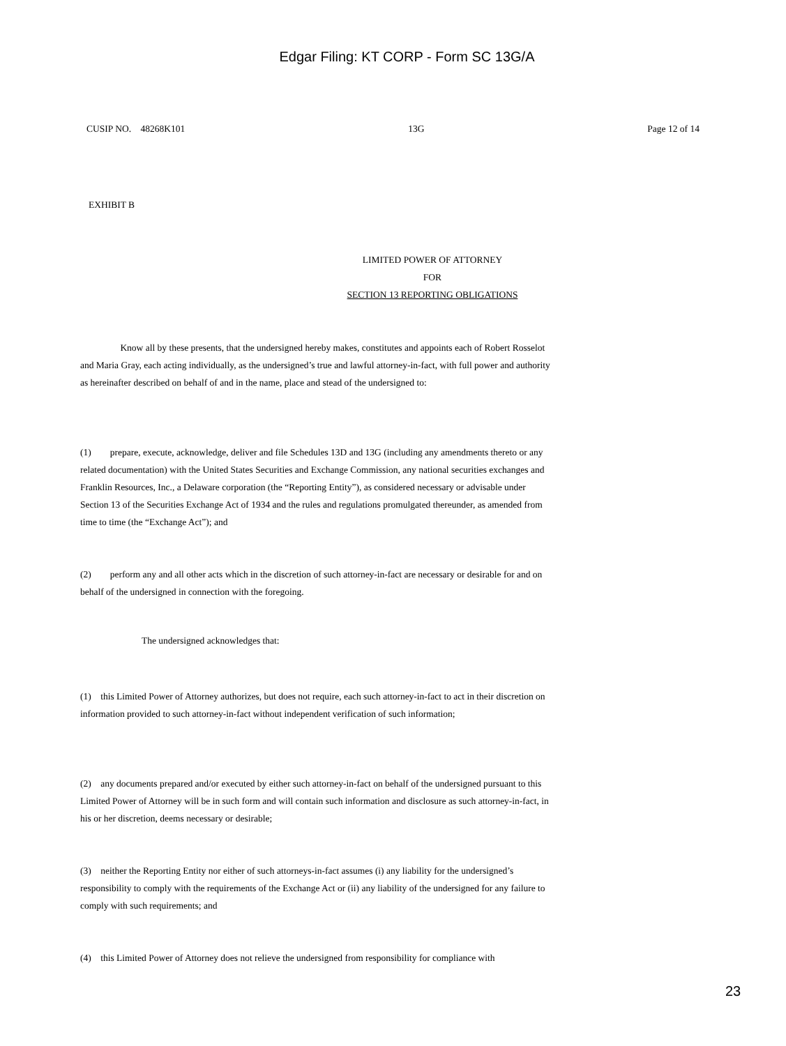Edgar Filing: KT CORP - Form SC 13G/A
CUSIP NO. 48268K101 13G Page 12 of 14
EXHIBIT B
LIMITED POWER OF ATTORNEY
FOR
SECTION 13 REPORTING OBLIGATIONS
Know all by these presents, that the undersigned hereby makes, constitutes and appoints each of Robert Rosselot and Maria Gray, each acting individually, as the undersigned’s true and lawful attorney-in-fact, with full power and authority as hereinafter described on behalf of and in the name, place and stead of the undersigned to:
(1) prepare, execute, acknowledge, deliver and file Schedules 13D and 13G (including any amendments thereto or any related documentation) with the United States Securities and Exchange Commission, any national securities exchanges and Franklin Resources, Inc., a Delaware corporation (the “Reporting Entity”), as considered necessary or advisable under Section 13 of the Securities Exchange Act of 1934 and the rules and regulations promulgated thereunder, as amended from time to time (the “Exchange Act”); and
(2) perform any and all other acts which in the discretion of such attorney-in-fact are necessary or desirable for and on behalf of the undersigned in connection with the foregoing.
The undersigned acknowledges that:
(1) this Limited Power of Attorney authorizes, but does not require, each such attorney-in-fact to act in their discretion on information provided to such attorney-in-fact without independent verification of such information;
(2) any documents prepared and/or executed by either such attorney-in-fact on behalf of the undersigned pursuant to this Limited Power of Attorney will be in such form and will contain such information and disclosure as such attorney-in-fact, in his or her discretion, deems necessary or desirable;
(3) neither the Reporting Entity nor either of such attorneys-in-fact assumes (i) any liability for the undersigned’s responsibility to comply with the requirements of the Exchange Act or (ii) any liability of the undersigned for any failure to comply with such requirements; and
(4) this Limited Power of Attorney does not relieve the undersigned from responsibility for compliance with
23